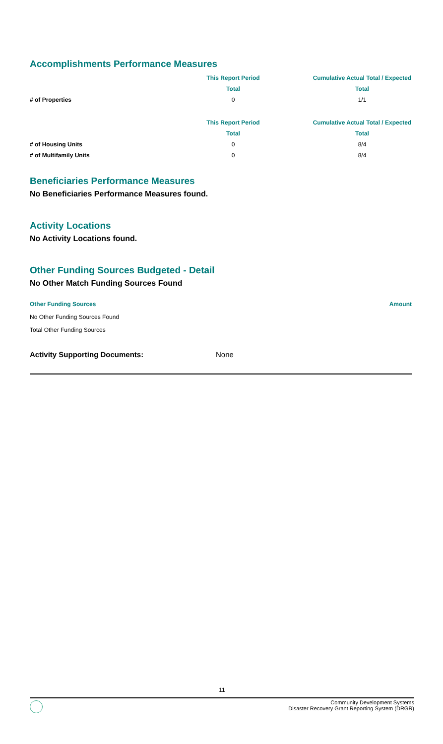Accomplishments Performance Measures
| | This Report Period | Cumulative Actual Total / Expected |
| --- | --- | --- |
| | Total | Total |
| # of Properties | 0 | 1/1 |
| | This Report Period | Cumulative Actual Total / Expected |
| --- | --- | --- |
| | Total | Total |
| # of Housing Units | 0 | 8/4 |
| # of Multifamily Units | 0 | 8/4 |
Beneficiaries Performance Measures
No Beneficiaries Performance Measures found.
Activity Locations
No Activity Locations found.
Other Funding Sources Budgeted - Detail
No Other Match Funding Sources Found
| Other Funding Sources | Amount |
| --- | --- |
| No Other Funding Sources Found | |
| Total Other Funding Sources | |
Activity Supporting Documents: None
11
Community Development Systems
Disaster Recovery Grant Reporting System (DRGR)